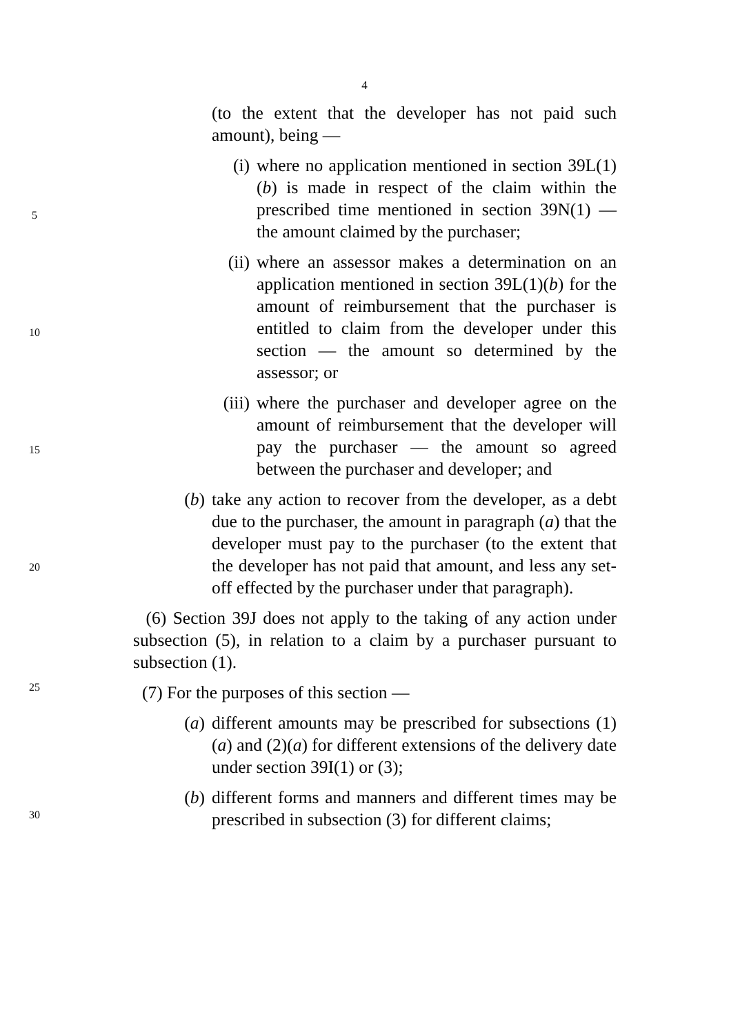4
(to the extent that the developer has not paid such amount), being —
(i) where no application mentioned in section 39L(1)(b) is made in respect of the claim within the prescribed time mentioned in section 39N(1) — the amount claimed by the purchaser;
(ii)
where an assessor makes a determination on an application mentioned in section 39L(1)(b) for the amount of reimbursement that the purchaser is entitled to claim from the developer under this section — the amount so determined by the assessor; or
(iii)
where the purchaser and developer agree on the amount of reimbursement that the developer will pay the purchaser — the amount so agreed between the purchaser and developer; and
(b) take any action to recover from the developer, as a debt due to the purchaser, the amount in paragraph (a) that the developer must pay to the purchaser (to the extent that the developer has not paid that amount, and less any set-off effected by the purchaser under that paragraph).
(6) Section 39J does not apply to the taking of any action under subsection (5), in relation to a claim by a purchaser pursuant to subsection (1).
(7) For the purposes of this section —
(a) different amounts may be prescribed for subsections (1)(a) and (2)(a) for different extensions of the delivery date under section 39I(1) or (3);
(b) different forms and manners and different times may be prescribed in subsection (3) for different claims;
5
10
15
20
25
30